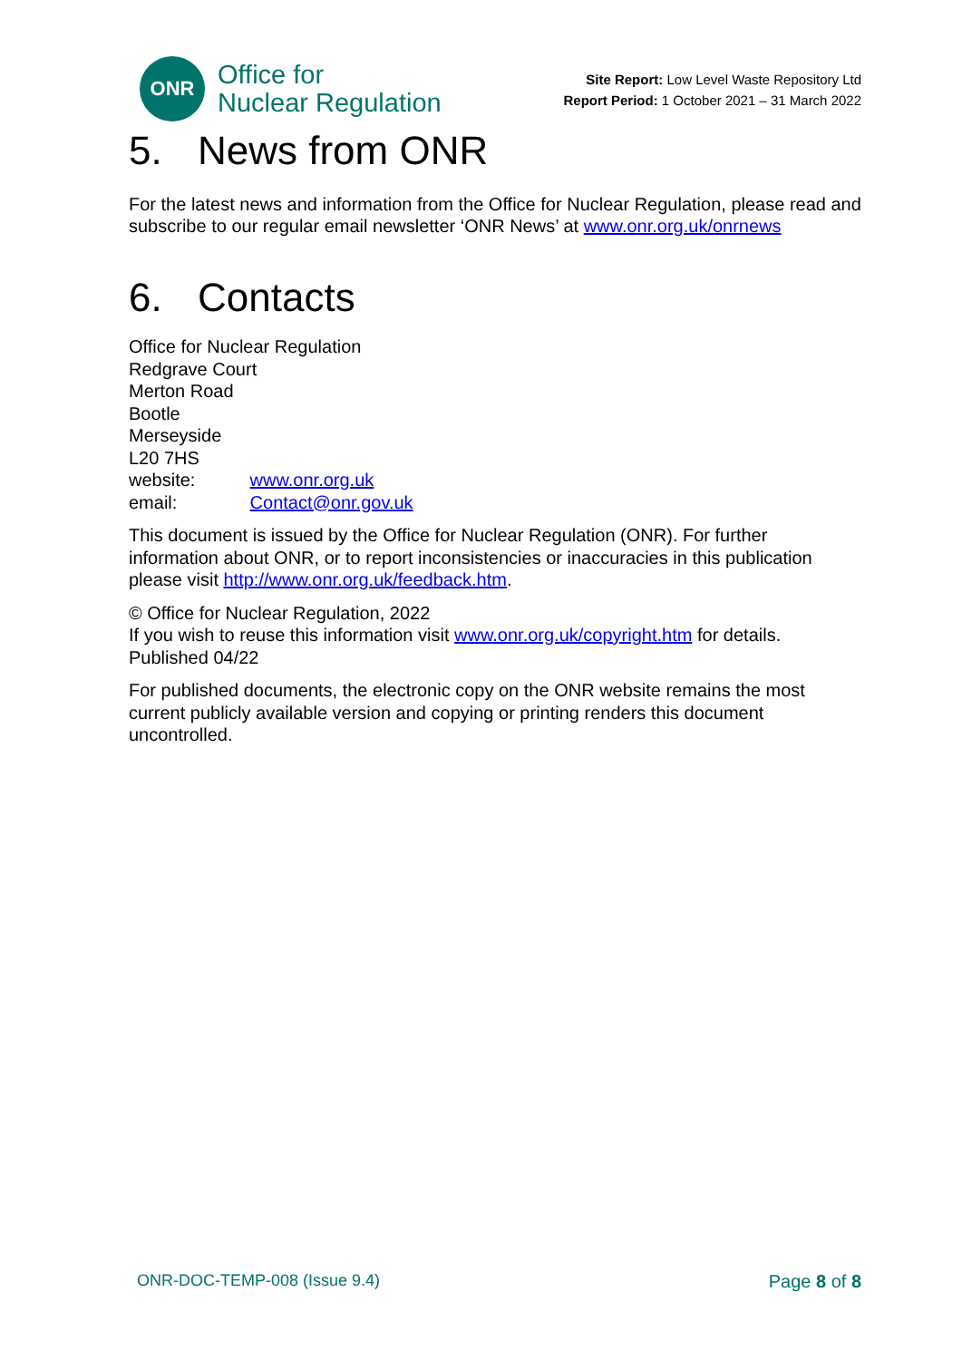ONR
Office for
Nuclear Regulation
Site Report: Low Level Waste Repository Ltd
Report Period: 1 October 2021 – 31 March 2022
5. News from ONR
For the latest news and information from the Office for Nuclear Regulation, please read and subscribe to our regular email newsletter ‘ONR News’ at www.onr.org.uk/onrnews
6. Contacts
Office for Nuclear Regulation
Redgrave Court
Merton Road
Bootle
Merseyside
L20 7HS
website: www.onr.org.uk
email: Contact@onr.gov.uk
This document is issued by the Office for Nuclear Regulation (ONR). For further information about ONR, or to report inconsistencies or inaccuracies in this publication please visit http://www.onr.org.uk/feedback.htm.
© Office for Nuclear Regulation, 2022
If you wish to reuse this information visit www.onr.org.uk/copyright.htm for details.
Published 04/22
For published documents, the electronic copy on the ONR website remains the most current publicly available version and copying or printing renders this document uncontrolled.
ONR-DOC-TEMP-008 (Issue 9.4) Page 8 of 8